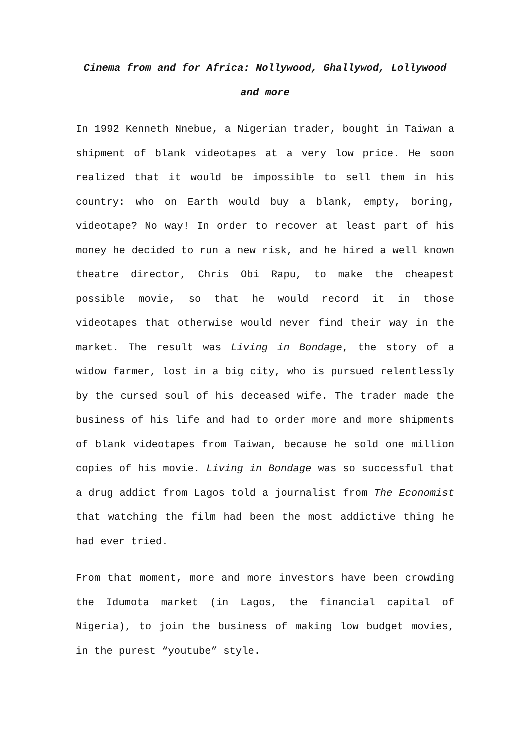Cinema from and for Africa: Nollywood, Ghallywod, Lollywood and more
In 1992 Kenneth Nnebue, a Nigerian trader, bought in Taiwan a shipment of blank videotapes at a very low price. He soon realized that it would be impossible to sell them in his country: who on Earth would buy a blank, empty, boring, videotape? No way! In order to recover at least part of his money he decided to run a new risk, and he hired a well known theatre director, Chris Obi Rapu, to make the cheapest possible movie, so that he would record it in those videotapes that otherwise would never find their way in the market. The result was Living in Bondage, the story of a widow farmer, lost in a big city, who is pursued relentlessly by the cursed soul of his deceased wife. The trader made the business of his life and had to order more and more shipments of blank videotapes from Taiwan, because he sold one million copies of his movie. Living in Bondage was so successful that a drug addict from Lagos told a journalist from The Economist that watching the film had been the most addictive thing he had ever tried.
From that moment, more and more investors have been crowding the Idumota market (in Lagos, the financial capital of Nigeria), to join the business of making low budget movies, in the purest “youtube” style.